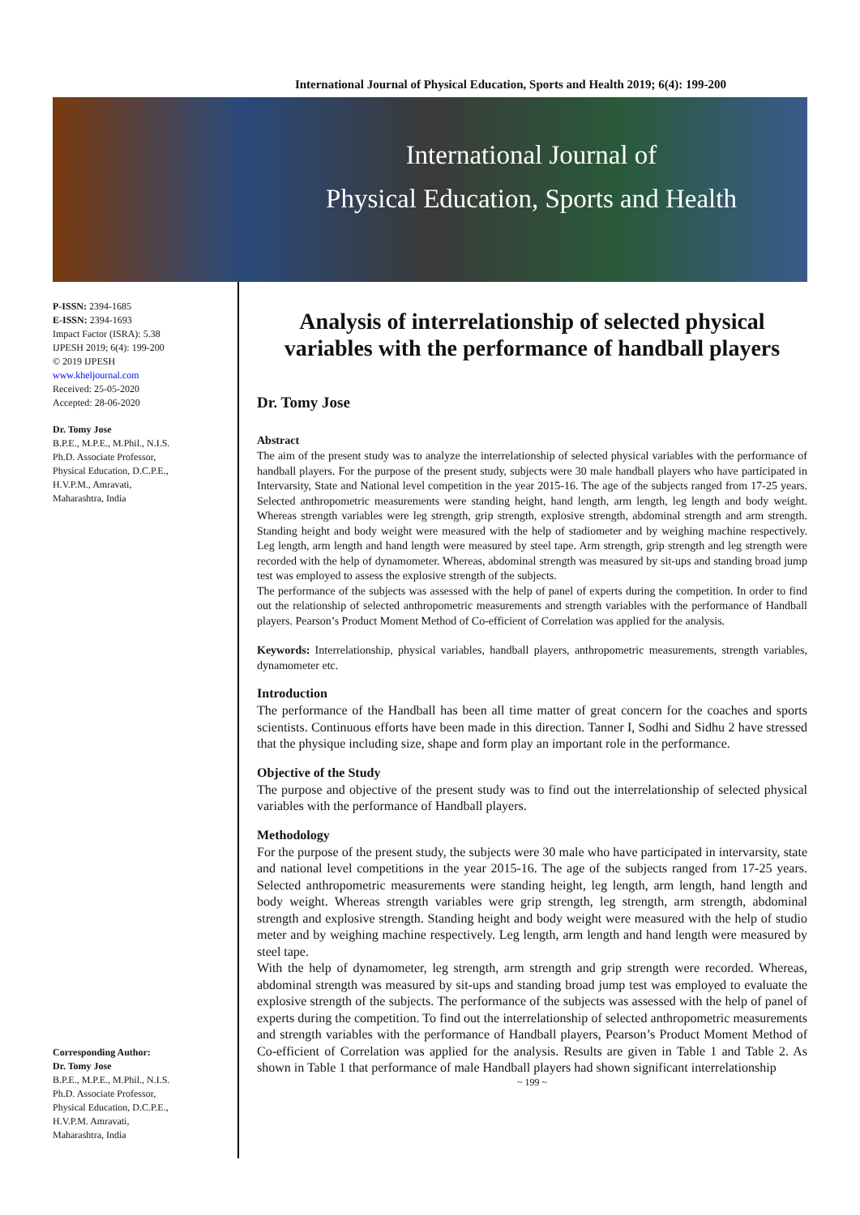International Journal of Physical Education, Sports and Health 2019; 6(4): 199-200
International Journal of
Physical Education, Sports and Health
P-ISSN: 2394-1685
E-ISSN: 2394-1693
Impact Factor (ISRA): 5.38
IJPESH 2019; 6(4): 199-200
© 2019 IJPESH
www.kheljournal.com
Received: 25-05-2020
Accepted: 28-06-2020
Dr. Tomy Jose
B.P.E., M.P.E., M.Phil., N.I.S.
Ph.D. Associate Professor,
Physical Education, D.C.P.E.,
H.V.P.M., Amravati,
Maharashtra, India
Corresponding Author:
Dr. Tomy Jose
B.P.E., M.P.E., M.Phil., N.I.S.
Ph.D. Associate Professor,
Physical Education, D.C.P.E.,
H.V.P.M. Amravati,
Maharashtra, India
Analysis of interrelationship of selected physical variables with the performance of handball players
Dr. Tomy Jose
Abstract
The aim of the present study was to analyze the interrelationship of selected physical variables with the performance of handball players. For the purpose of the present study, subjects were 30 male handball players who have participated in Intervarsity, State and National level competition in the year 2015-16. The age of the subjects ranged from 17-25 years. Selected anthropometric measurements were standing height, hand length, arm length, leg length and body weight. Whereas strength variables were leg strength, grip strength, explosive strength, abdominal strength and arm strength. Standing height and body weight were measured with the help of stadiometer and by weighing machine respectively. Leg length, arm length and hand length were measured by steel tape. Arm strength, grip strength and leg strength were recorded with the help of dynamometer. Whereas, abdominal strength was measured by sit-ups and standing broad jump test was employed to assess the explosive strength of the subjects.
The performance of the subjects was assessed with the help of panel of experts during the competition. In order to find out the relationship of selected anthropometric measurements and strength variables with the performance of Handball players. Pearson’s Product Moment Method of Co-efficient of Correlation was applied for the analysis.
Keywords: Interrelationship, physical variables, handball players, anthropometric measurements, strength variables, dynamometer etc.
Introduction
The performance of the Handball has been all time matter of great concern for the coaches and sports scientists. Continuous efforts have been made in this direction. Tanner I, Sodhi and Sidhu 2 have stressed that the physique including size, shape and form play an important role in the performance.
Objective of the Study
The purpose and objective of the present study was to find out the interrelationship of selected physical variables with the performance of Handball players.
Methodology
For the purpose of the present study, the subjects were 30 male who have participated in intervarsity, state and national level competitions in the year 2015-16. The age of the subjects ranged from 17-25 years. Selected anthropometric measurements were standing height, leg length, arm length, hand length and body weight. Whereas strength variables were grip strength, leg strength, arm strength, abdominal strength and explosive strength. Standing height and body weight were measured with the help of studio meter and by weighing machine respectively. Leg length, arm length and hand length were measured by steel tape.
With the help of dynamometer, leg strength, arm strength and grip strength were recorded. Whereas, abdominal strength was measured by sit-ups and standing broad jump test was employed to evaluate the explosive strength of the subjects. The performance of the subjects was assessed with the help of panel of experts during the competition. To find out the interrelationship of selected anthropometric measurements and strength variables with the performance of Handball players, Pearson’s Product Moment Method of Co-efficient of Correlation was applied for the analysis. Results are given in Table 1 and Table 2. As shown in Table 1 that performance of male Handball players had shown significant interrelationship
~ 199 ~